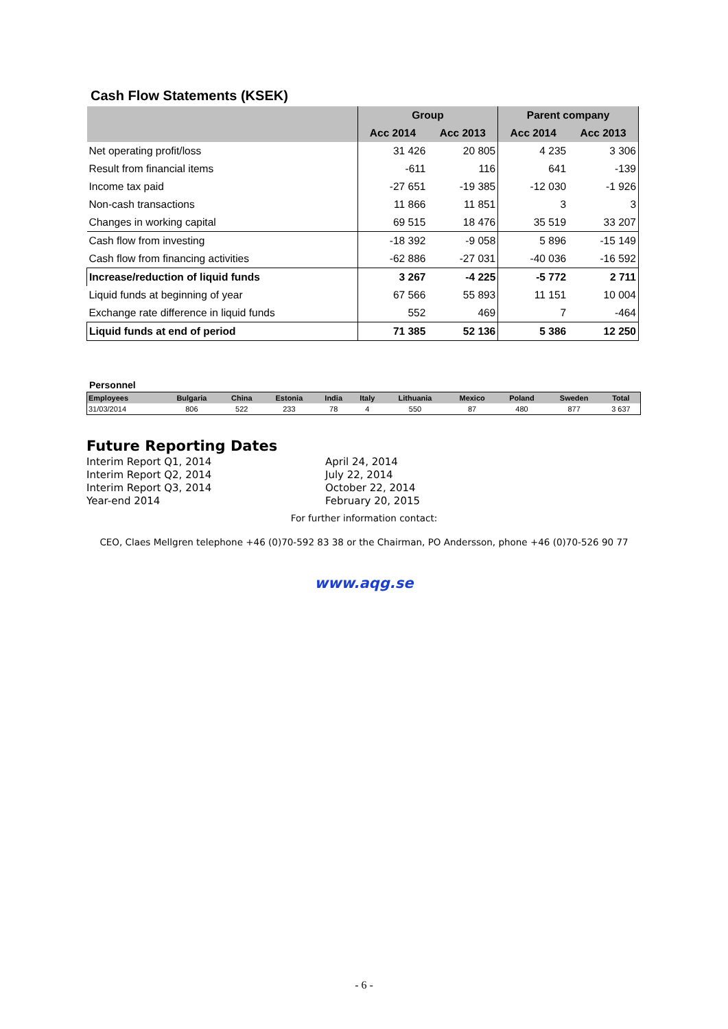Cash Flow Statements (KSEK)
| | Group | | Parent company | |
| --- | --- | --- | --- | --- |
| | Acc 2014 | Acc 2013 | Acc 2014 | Acc 2013 |
| Net operating profit/loss | 31 426 | 20 805 | 4 235 | 3 306 |
| Result from financial items | -611 | 116 | 641 | -139 |
| Income tax paid | -27 651 | -19 385 | -12 030 | -1 926 |
| Non-cash transactions | 11 866 | 11 851 | 3 | 3 |
| Changes in working capital | 69 515 | 18 476 | 35 519 | 33 207 |
| Cash flow from investing | -18 392 | -9 058 | 5 896 | -15 149 |
| Cash flow from financing activities | -62 886 | -27 031 | -40 036 | -16 592 |
| Increase/reduction of liquid funds | 3 267 | -4 225 | -5 772 | 2 711 |
| Liquid funds at beginning of year | 67 566 | 55 893 | 11 151 | 10 004 |
| Exchange rate difference in liquid funds | 552 | 469 | 7 | -464 |
| Liquid funds at end of period | 71 385 | 52 136 | 5 386 | 12 250 |
Personnel
| Employees | Bulgaria | China | Estonia | India | Italy | Lithuania | Mexico | Poland | Sweden | Total |
| --- | --- | --- | --- | --- | --- | --- | --- | --- | --- | --- |
| 31/03/2014 | 806 | 522 | 233 | 78 | 4 | 550 | 87 | 480 | 877 | 3 637 |
Future Reporting Dates
Interim Report Q1, 2014 April 24, 2014
Interim Report Q2, 2014 July 22, 2014
Interim Report Q3, 2014 October 22, 2014
Year-end 2014 February 20, 2015
For further information contact:
CEO, Claes Mellgren telephone +46 (0)70-592 83 38 or the Chairman, PO Andersson, phone +46 (0)70-526 90 77
www.aqg.se
- 6 -